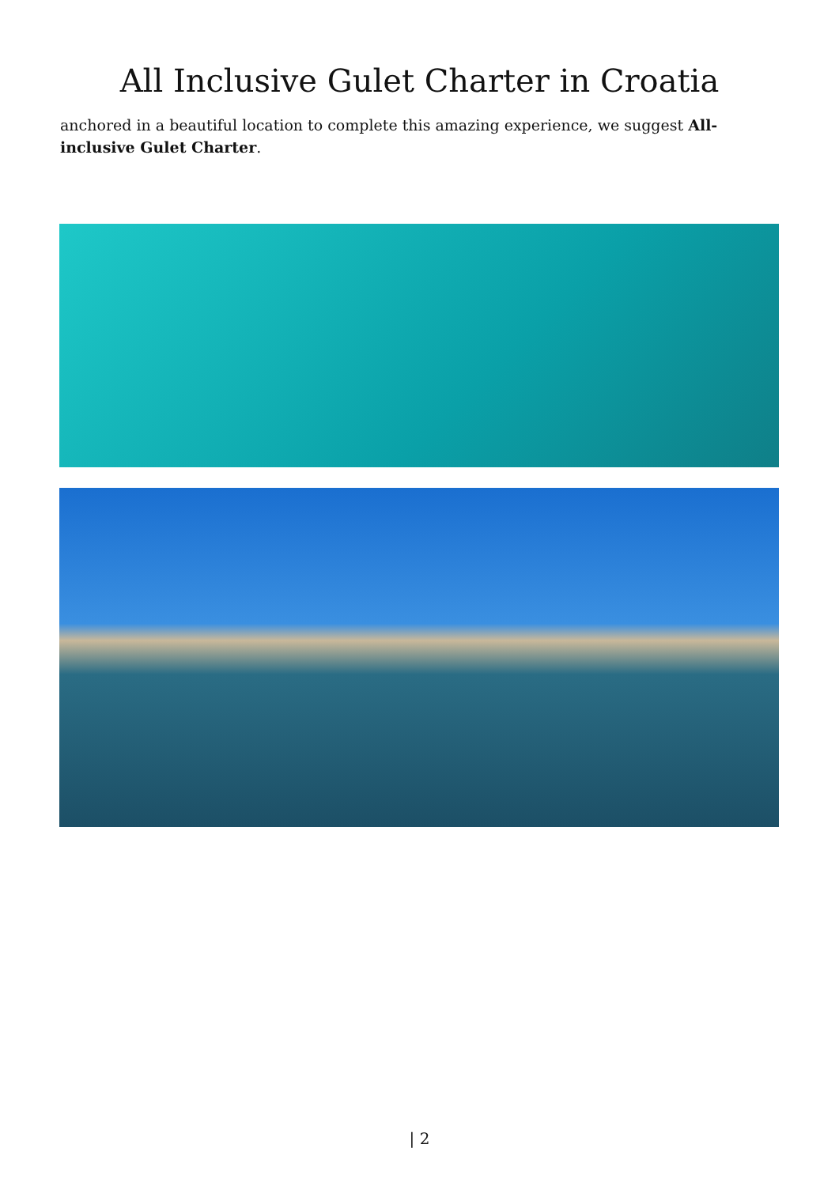All Inclusive Gulet Charter in Croatia
anchored in a beautiful location to complete this amazing experience, we suggest All-inclusive Gulet Charter.
| 2